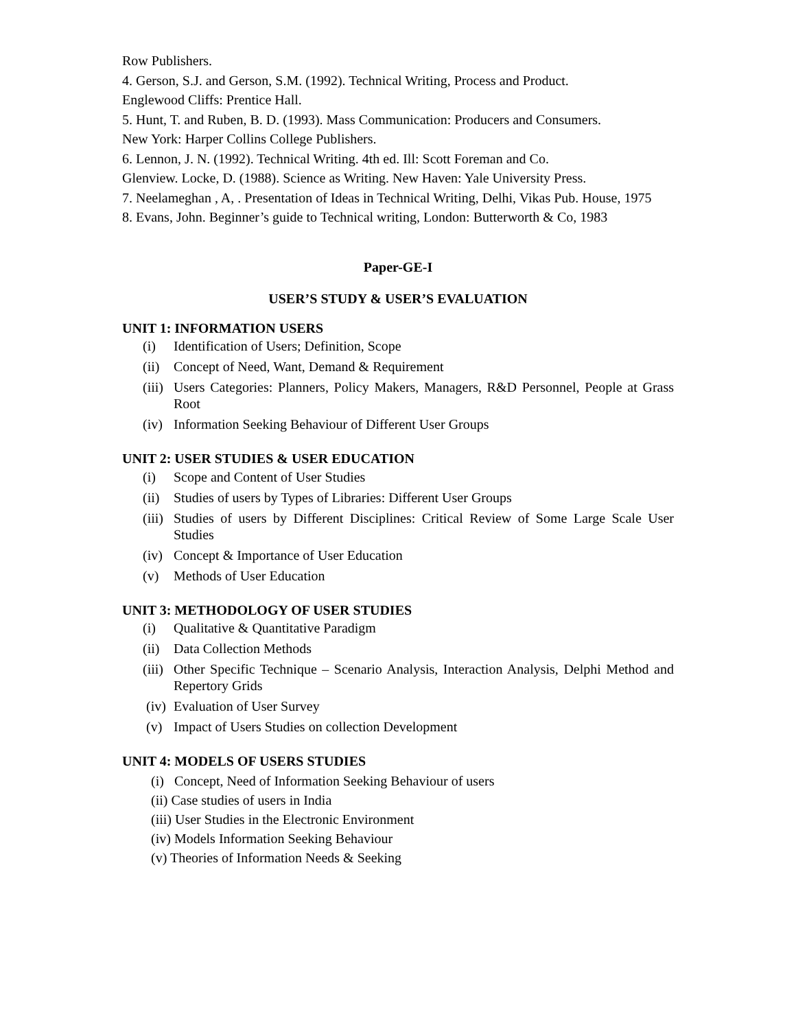Row Publishers.
4. Gerson, S.J. and Gerson, S.M. (1992). Technical Writing, Process and Product.
Englewood Cliffs: Prentice Hall.
5. Hunt, T. and Ruben, B. D. (1993). Mass Communication: Producers and Consumers.
New York: Harper Collins College Publishers.
6. Lennon, J. N. (1992). Technical Writing. 4th ed. Ill: Scott Foreman and Co.
Glenview. Locke, D. (1988). Science as Writing. New Haven: Yale University Press.
7. Neelameghan , A, . Presentation of Ideas in Technical Writing, Delhi, Vikas Pub. House, 1975
8. Evans, John. Beginner’s guide to Technical writing, London: Butterworth & Co, 1983
Paper-GE-I
USER’S STUDY & USER’S EVALUATION
UNIT 1: INFORMATION USERS
(i) Identification of Users; Definition, Scope
(ii) Concept of Need, Want, Demand & Requirement
(iii) Users Categories: Planners, Policy Makers, Managers, R&D Personnel, People at Grass Root
(iv) Information Seeking Behaviour of Different User Groups
UNIT 2: USER STUDIES & USER EDUCATION
(i) Scope and Content of User Studies
(ii) Studies of users by Types of Libraries: Different User Groups
(iii) Studies of users by Different Disciplines: Critical Review of Some Large Scale User Studies
(iv) Concept & Importance of User Education
(v) Methods of User Education
UNIT 3: METHODOLOGY OF USER STUDIES
(i) Qualitative & Quantitative Paradigm
(ii) Data Collection Methods
(iii) Other Specific Technique – Scenario Analysis, Interaction Analysis, Delphi Method and Repertory Grids
(iv) Evaluation of User Survey
(v) Impact of Users Studies on collection Development
UNIT 4: MODELS OF USERS STUDIES
(i) Concept, Need of Information Seeking Behaviour of users
(ii) Case studies of users in India
(iii) User Studies in the Electronic Environment
(iv) Models Information Seeking Behaviour
(v) Theories of Information Needs & Seeking